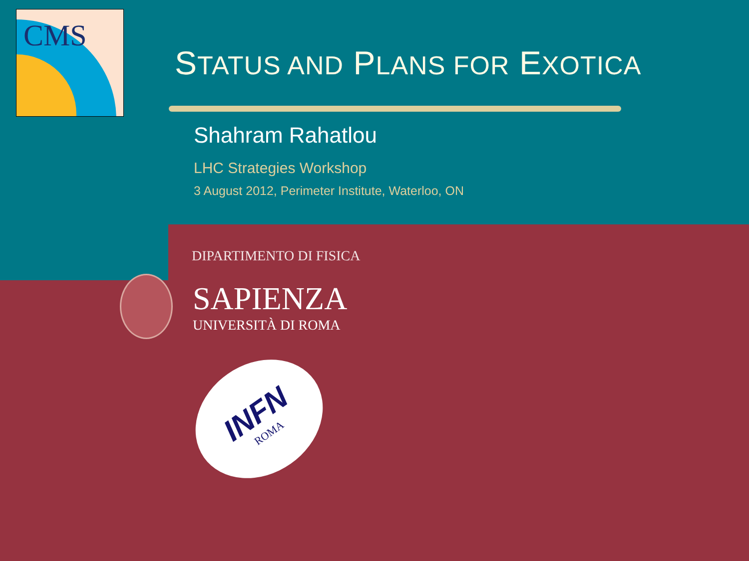CMS
STATUS AND PLANS FOR EXOTICA
Shahram Rahatlou
LHC Strategies Workshop
3 August 2012, Perimeter Institute, Waterloo, ON
DIPARTIMENTO DI FISICA
SAPIENZA
UNIVERSITÀ DI ROMA
INFN
ROMA